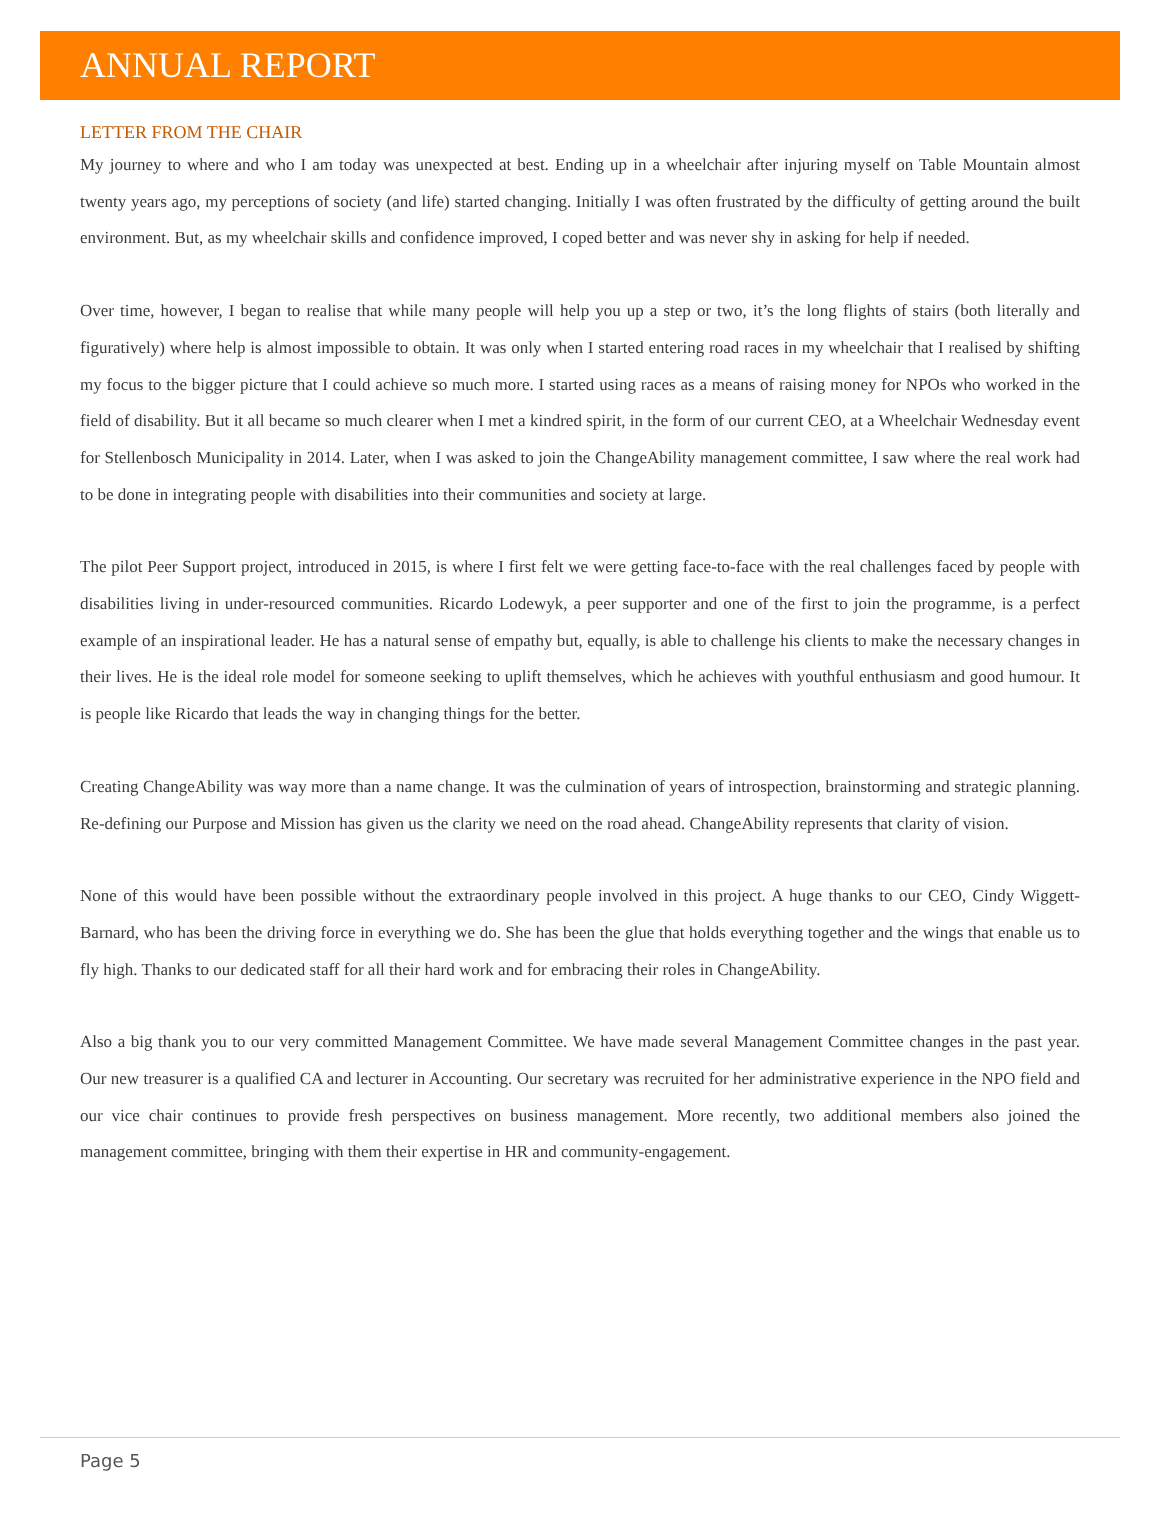ANNUAL REPORT
LETTER FROM THE CHAIR
My journey to where and who I am today was unexpected at best. Ending up in a wheelchair after injuring myself on Table Mountain almost twenty years ago, my perceptions of society (and life) started changing. Initially I was often frustrated by the difficulty of getting around the built environment. But, as my wheelchair skills and confidence improved, I coped better and was never shy in asking for help if needed.
Over time, however, I began to realise that while many people will help you up a step or two, it’s the long flights of stairs (both literally and figuratively) where help is almost impossible to obtain. It was only when I started entering road races in my wheelchair that I realised by shifting my focus to the bigger picture that I could achieve so much more. I started using races as a means of raising money for NPOs who worked in the field of disability. But it all became so much clearer when I met a kindred spirit, in the form of our current CEO, at a Wheelchair Wednesday event for Stellenbosch Municipality in 2014. Later, when I was asked to join the ChangeAbility management committee, I saw where the real work had to be done in integrating people with disabilities into their communities and society at large.
The pilot Peer Support project, introduced in 2015, is where I first felt we were getting face-to-face with the real challenges faced by people with disabilities living in under-resourced communities. Ricardo Lodewyk, a peer supporter and one of the first to join the programme, is a perfect example of an inspirational leader. He has a natural sense of empathy but, equally, is able to challenge his clients to make the necessary changes in their lives. He is the ideal role model for someone seeking to uplift themselves, which he achieves with youthful enthusiasm and good humour. It is people like Ricardo that leads the way in changing things for the better.
Creating ChangeAbility was way more than a name change. It was the culmination of years of introspection, brainstorming and strategic planning. Re-defining our Purpose and Mission has given us the clarity we need on the road ahead. ChangeAbility represents that clarity of vision.
None of this would have been possible without the extraordinary people involved in this project. A huge thanks to our CEO, Cindy Wiggett-Barnard, who has been the driving force in everything we do. She has been the glue that holds everything together and the wings that enable us to fly high. Thanks to our dedicated staff for all their hard work and for embracing their roles in ChangeAbility.
Also a big thank you to our very committed Management Committee. We have made several Management Committee changes in the past year. Our new treasurer is a qualified CA and lecturer in Accounting. Our secretary was recruited for her administrative experience in the NPO field and our vice chair continues to provide fresh perspectives on business management. More recently, two additional members also joined the management committee, bringing with them their expertise in HR and community-engagement.
Page 5